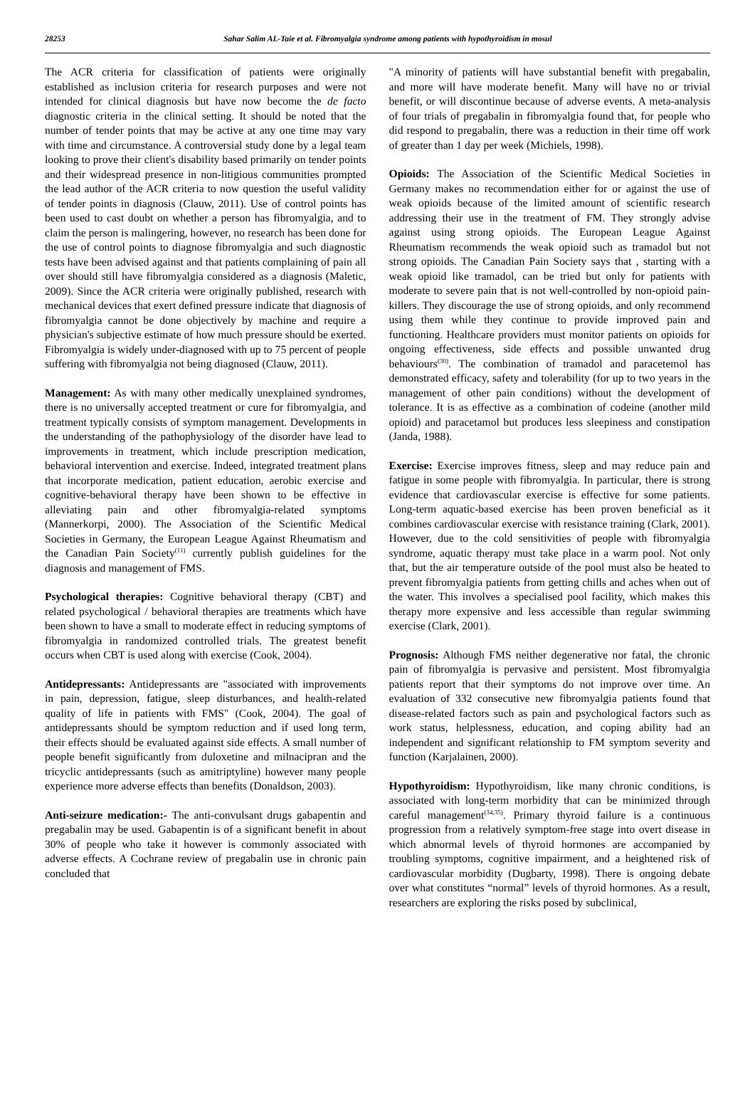28253 Sahar Salim AL-Taie et al. Fibromyalgia syndrome among patients with hypothyroidism in mosul
The ACR criteria for classification of patients were originally established as inclusion criteria for research purposes and were not intended for clinical diagnosis but have now become the de facto diagnostic criteria in the clinical setting. It should be noted that the number of tender points that may be active at any one time may vary with time and circumstance. A controversial study done by a legal team looking to prove their client's disability based primarily on tender points and their widespread presence in non-litigious communities prompted the lead author of the ACR criteria to now question the useful validity of tender points in diagnosis (Clauw, 2011). Use of control points has been used to cast doubt on whether a person has fibromyalgia, and to claim the person is malingering, however, no research has been done for the use of control points to diagnose fibromyalgia and such diagnostic tests have been advised against and that patients complaining of pain all over should still have fibromyalgia considered as a diagnosis (Maletic, 2009). Since the ACR criteria were originally published, research with mechanical devices that exert defined pressure indicate that diagnosis of fibromyalgia cannot be done objectively by machine and require a physician's subjective estimate of how much pressure should be exerted. Fibromyalgia is widely under-diagnosed with up to 75 percent of people suffering with fibromyalgia not being diagnosed (Clauw, 2011).
Management: As with many other medically unexplained syndromes, there is no universally accepted treatment or cure for fibromyalgia, and treatment typically consists of symptom management. Developments in the understanding of the pathophysiology of the disorder have lead to improvements in treatment, which include prescription medication, behavioral intervention and exercise. Indeed, integrated treatment plans that incorporate medication, patient education, aerobic exercise and cognitive-behavioral therapy have been shown to be effective in alleviating pain and other fibromyalgia-related symptoms (Mannerkorpi, 2000). The Association of the Scientific Medical Societies in Germany, the European League Against Rheumatism and the Canadian Pain Society<sup>(11)</sup> currently publish guidelines for the diagnosis and management of FMS.
Psychological therapies: Cognitive behavioral therapy (CBT) and related psychological / behavioral therapies are treatments which have been shown to have a small to moderate effect in reducing symptoms of fibromyalgia in randomized controlled trials. The greatest benefit occurs when CBT is used along with exercise (Cook, 2004).
Antidepressants: Antidepressants are "associated with improvements in pain, depression, fatigue, sleep disturbances, and health-related quality of life in patients with FMS" (Cook, 2004). The goal of antidepressants should be symptom reduction and if used long term, their effects should be evaluated against side effects. A small number of people benefit significantly from duloxetine and milnacipran and the tricyclic antidepressants (such as amitriptyline) however many people experience more adverse effects than benefits (Donaldson, 2003).
Anti-seizure medication:- The anti-convulsant drugs gabapentin and pregabalin may be used. Gabapentin is of a significant benefit in about 30% of people who take it however is commonly associated with adverse effects. A Cochrane review of pregabalin use in chronic pain concluded that
"A minority of patients will have substantial benefit with pregabalin, and more will have moderate benefit. Many will have no or trivial benefit, or will discontinue because of adverse events. A meta-analysis of four trials of pregabalin in fibromyalgia found that, for people who did respond to pregabalin, there was a reduction in their time off work of greater than 1 day per week (Michiels, 1998).
Opioids: The Association of the Scientific Medical Societies in Germany makes no recommendation either for or against the use of weak opioids because of the limited amount of scientific research addressing their use in the treatment of FM. They strongly advise against using strong opioids. The European League Against Rheumatism recommends the weak opioid such as tramadol but not strong opioids. The Canadian Pain Society says that , starting with a weak opioid like tramadol, can be tried but only for patients with moderate to severe pain that is not well-controlled by non-opioid pain-killers. They discourage the use of strong opioids, and only recommend using them while they continue to provide improved pain and functioning. Healthcare providers must monitor patients on opioids for ongoing effectiveness, side effects and possible unwanted drug behaviours<sup>(30)</sup>. The combination of tramadol and paracetemol has demonstrated efficacy, safety and tolerability (for up to two years in the management of other pain conditions) without the development of tolerance. It is as effective as a combination of codeine (another mild opioid) and paracetamol but produces less sleepiness and constipation (Janda, 1988).
Exercise: Exercise improves fitness, sleep and may reduce pain and fatigue in some people with fibromyalgia. In particular, there is strong evidence that cardiovascular exercise is effective for some patients. Long-term aquatic-based exercise has been proven beneficial as it combines cardiovascular exercise with resistance training (Clark, 2001). However, due to the cold sensitivities of people with fibromyalgia syndrome, aquatic therapy must take place in a warm pool. Not only that, but the air temperature outside of the pool must also be heated to prevent fibromyalgia patients from getting chills and aches when out of the water. This involves a specialised pool facility, which makes this therapy more expensive and less accessible than regular swimming exercise (Clark, 2001).
Prognosis: Although FMS neither degenerative nor fatal, the chronic pain of fibromyalgia is pervasive and persistent. Most fibromyalgia patients report that their symptoms do not improve over time. An evaluation of 332 consecutive new fibromyalgia patients found that disease-related factors such as pain and psychological factors such as work status, helplessness, education, and coping ability had an independent and significant relationship to FM symptom severity and function (Karjalainen, 2000).
Hypothyroidism: Hypothyroidism, like many chronic conditions, is associated with long-term morbidity that can be minimized through careful management<sup>(34,35)</sup>. Primary thyroid failure is a continuous progression from a relatively symptom-free stage into overt disease in which abnormal levels of thyroid hormones are accompanied by troubling symptoms, cognitive impairment, and a heightened risk of cardiovascular morbidity (Dugbarty, 1998). There is ongoing debate over what constitutes “normal” levels of thyroid hormones. As a result, researchers are exploring the risks posed by subclinical,